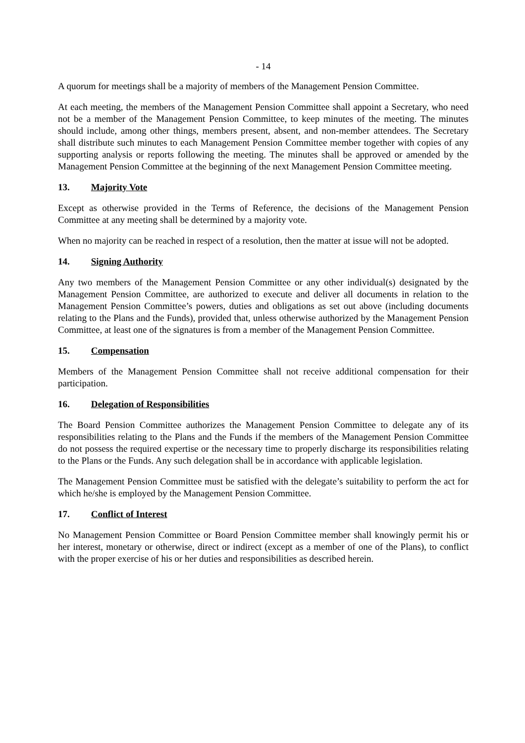- 14
A quorum for meetings shall be a majority of members of the Management Pension Committee.
At each meeting, the members of the Management Pension Committee shall appoint a Secretary, who need not be a member of the Management Pension Committee, to keep minutes of the meeting. The minutes should include, among other things, members present, absent, and non-member attendees. The Secretary shall distribute such minutes to each Management Pension Committee member together with copies of any supporting analysis or reports following the meeting. The minutes shall be approved or amended by the Management Pension Committee at the beginning of the next Management Pension Committee meeting.
13. Majority Vote
Except as otherwise provided in the Terms of Reference, the decisions of the Management Pension Committee at any meeting shall be determined by a majority vote.
When no majority can be reached in respect of a resolution, then the matter at issue will not be adopted.
14. Signing Authority
Any two members of the Management Pension Committee or any other individual(s) designated by the Management Pension Committee, are authorized to execute and deliver all documents in relation to the Management Pension Committee’s powers, duties and obligations as set out above (including documents relating to the Plans and the Funds), provided that, unless otherwise authorized by the Management Pension Committee, at least one of the signatures is from a member of the Management Pension Committee.
15. Compensation
Members of the Management Pension Committee shall not receive additional compensation for their participation.
16. Delegation of Responsibilities
The Board Pension Committee authorizes the Management Pension Committee to delegate any of its responsibilities relating to the Plans and the Funds if the members of the Management Pension Committee do not possess the required expertise or the necessary time to properly discharge its responsibilities relating to the Plans or the Funds. Any such delegation shall be in accordance with applicable legislation.
The Management Pension Committee must be satisfied with the delegate’s suitability to perform the act for which he/she is employed by the Management Pension Committee.
17. Conflict of Interest
No Management Pension Committee or Board Pension Committee member shall knowingly permit his or her interest, monetary or otherwise, direct or indirect (except as a member of one of the Plans), to conflict with the proper exercise of his or her duties and responsibilities as described herein.